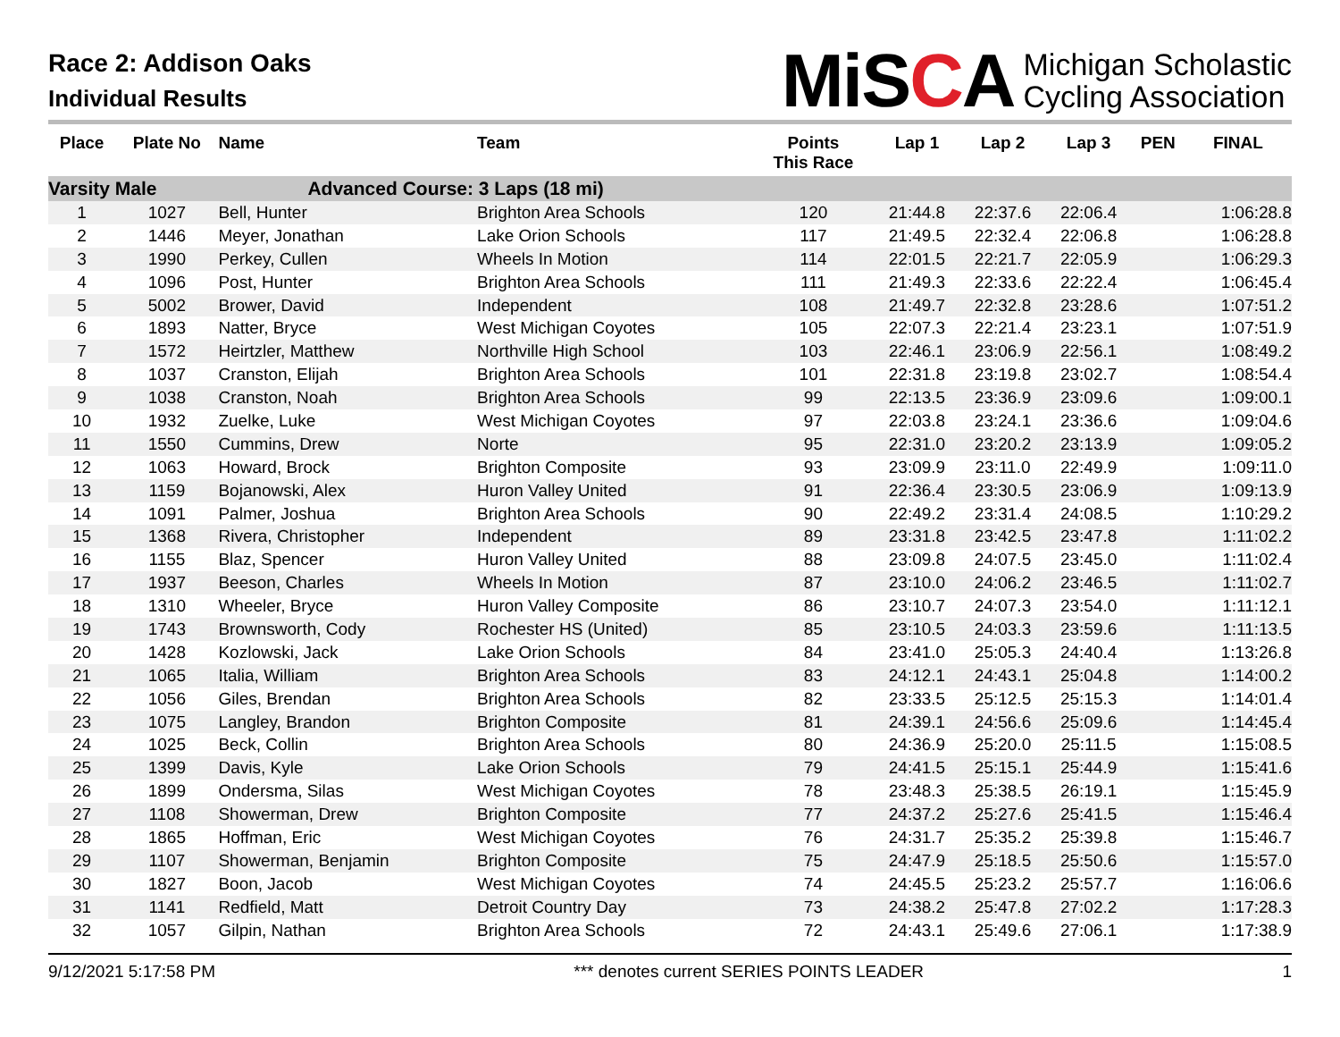Race 2: Addison Oaks
Individual Results
MiSCA Michigan Scholastic
Cycling Association
| Place | Plate No | Name | Team | Points This Race | Lap 1 | Lap 2 | Lap 3 | PEN | FINAL |
| --- | --- | --- | --- | --- | --- | --- | --- | --- | --- |
| Varsity Male | | Advanced Course: 3 Laps (18 mi) | | | | | | | |
| 1 | 1027 | Bell, Hunter | Brighton Area Schools | 120 | 21:44.8 | 22:37.6 | 22:06.4 | | 1:06:28.8 |
| 2 | 1446 | Meyer, Jonathan | Lake Orion Schools | 117 | 21:49.5 | 22:32.4 | 22:06.8 | | 1:06:28.8 |
| 3 | 1990 | Perkey, Cullen | Wheels In Motion | 114 | 22:01.5 | 22:21.7 | 22:05.9 | | 1:06:29.3 |
| 4 | 1096 | Post, Hunter | Brighton Area Schools | 111 | 21:49.3 | 22:33.6 | 22:22.4 | | 1:06:45.4 |
| 5 | 5002 | Brower, David | Independent | 108 | 21:49.7 | 22:32.8 | 23:28.6 | | 1:07:51.2 |
| 6 | 1893 | Natter, Bryce | West Michigan Coyotes | 105 | 22:07.3 | 22:21.4 | 23:23.1 | | 1:07:51.9 |
| 7 | 1572 | Heirtzler, Matthew | Northville High School | 103 | 22:46.1 | 23:06.9 | 22:56.1 | | 1:08:49.2 |
| 8 | 1037 | Cranston, Elijah | Brighton Area Schools | 101 | 22:31.8 | 23:19.8 | 23:02.7 | | 1:08:54.4 |
| 9 | 1038 | Cranston, Noah | Brighton Area Schools | 99 | 22:13.5 | 23:36.9 | 23:09.6 | | 1:09:00.1 |
| 10 | 1932 | Zuelke, Luke | West Michigan Coyotes | 97 | 22:03.8 | 23:24.1 | 23:36.6 | | 1:09:04.6 |
| 11 | 1550 | Cummins, Drew | Norte | 95 | 22:31.0 | 23:20.2 | 23:13.9 | | 1:09:05.2 |
| 12 | 1063 | Howard, Brock | Brighton Composite | 93 | 23:09.9 | 23:11.0 | 22:49.9 | | 1:09:11.0 |
| 13 | 1159 | Bojanowski, Alex | Huron Valley United | 91 | 22:36.4 | 23:30.5 | 23:06.9 | | 1:09:13.9 |
| 14 | 1091 | Palmer, Joshua | Brighton Area Schools | 90 | 22:49.2 | 23:31.4 | 24:08.5 | | 1:10:29.2 |
| 15 | 1368 | Rivera, Christopher | Independent | 89 | 23:31.8 | 23:42.5 | 23:47.8 | | 1:11:02.2 |
| 16 | 1155 | Blaz, Spencer | Huron Valley United | 88 | 23:09.8 | 24:07.5 | 23:45.0 | | 1:11:02.4 |
| 17 | 1937 | Beeson, Charles | Wheels In Motion | 87 | 23:10.0 | 24:06.2 | 23:46.5 | | 1:11:02.7 |
| 18 | 1310 | Wheeler, Bryce | Huron Valley Composite | 86 | 23:10.7 | 24:07.3 | 23:54.0 | | 1:11:12.1 |
| 19 | 1743 | Brownsworth, Cody | Rochester HS (United) | 85 | 23:10.5 | 24:03.3 | 23:59.6 | | 1:11:13.5 |
| 20 | 1428 | Kozlowski, Jack | Lake Orion Schools | 84 | 23:41.0 | 25:05.3 | 24:40.4 | | 1:13:26.8 |
| 21 | 1065 | Italia, William | Brighton Area Schools | 83 | 24:12.1 | 24:43.1 | 25:04.8 | | 1:14:00.2 |
| 22 | 1056 | Giles, Brendan | Brighton Area Schools | 82 | 23:33.5 | 25:12.5 | 25:15.3 | | 1:14:01.4 |
| 23 | 1075 | Langley, Brandon | Brighton Composite | 81 | 24:39.1 | 24:56.6 | 25:09.6 | | 1:14:45.4 |
| 24 | 1025 | Beck, Collin | Brighton Area Schools | 80 | 24:36.9 | 25:20.0 | 25:11.5 | | 1:15:08.5 |
| 25 | 1399 | Davis, Kyle | Lake Orion Schools | 79 | 24:41.5 | 25:15.1 | 25:44.9 | | 1:15:41.6 |
| 26 | 1899 | Ondersma, Silas | West Michigan Coyotes | 78 | 23:48.3 | 25:38.5 | 26:19.1 | | 1:15:45.9 |
| 27 | 1108 | Showerman, Drew | Brighton Composite | 77 | 24:37.2 | 25:27.6 | 25:41.5 | | 1:15:46.4 |
| 28 | 1865 | Hoffman, Eric | West Michigan Coyotes | 76 | 24:31.7 | 25:35.2 | 25:39.8 | | 1:15:46.7 |
| 29 | 1107 | Showerman, Benjamin | Brighton Composite | 75 | 24:47.9 | 25:18.5 | 25:50.6 | | 1:15:57.0 |
| 30 | 1827 | Boon, Jacob | West Michigan Coyotes | 74 | 24:45.5 | 25:23.2 | 25:57.7 | | 1:16:06.6 |
| 31 | 1141 | Redfield, Matt | Detroit Country Day | 73 | 24:38.2 | 25:47.8 | 27:02.2 | | 1:17:28.3 |
| 32 | 1057 | Gilpin, Nathan | Brighton Area Schools | 72 | 24:43.1 | 25:49.6 | 27:06.1 | | 1:17:38.9 |
9/12/2021 5:17:58 PM *** denotes current SERIES POINTS LEADER 1